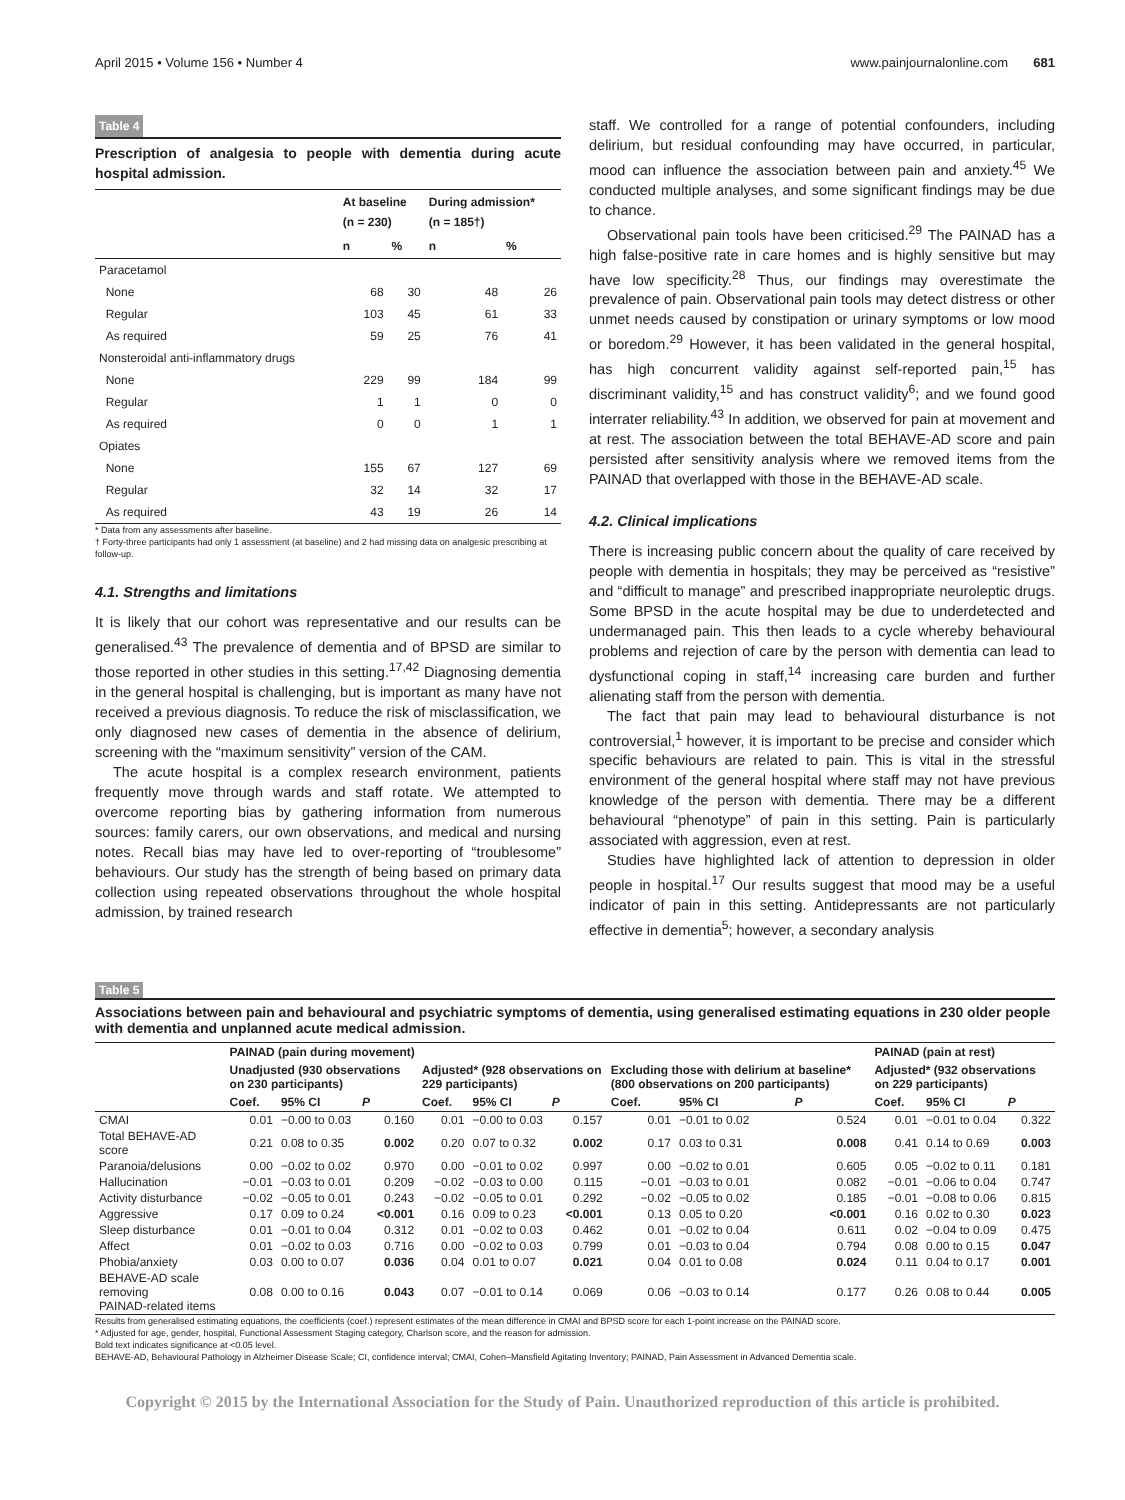April 2015 • Volume 156 • Number 4 www.painjournalonline.com 681
Table 4
Prescription of analgesia to people with dementia during acute hospital admission.
| | At baseline (n = 230) | | During admission* (n = 185†) | |
| --- | --- | --- | --- | --- |
| | n | % | n | % |
| Paracetamol | | | | |
| None | 68 | 30 | 48 | 26 |
| Regular | 103 | 45 | 61 | 33 |
| As required | 59 | 25 | 76 | 41 |
| Nonsteroidal anti-inflammatory drugs | | | | |
| None | 229 | 99 | 184 | 99 |
| Regular | 1 | 1 | 0 | 0 |
| As required | 0 | 0 | 1 | 1 |
| Opiates | | | | |
| None | 155 | 67 | 127 | 69 |
| Regular | 32 | 14 | 32 | 17 |
| As required | 43 | 19 | 26 | 14 |
* Data from any assessments after baseline.
† Forty-three participants had only 1 assessment (at baseline) and 2 had missing data on analgesic prescribing at follow-up.
4.1. Strengths and limitations
It is likely that our cohort was representative and our results can be generalised.<sup>43</sup> The prevalence of dementia and of BPSD are similar to those reported in other studies in this setting.<sup>17,42</sup> Diagnosing dementia in the general hospital is challenging, but is important as many have not received a previous diagnosis. To reduce the risk of misclassification, we only diagnosed new cases of dementia in the absence of delirium, screening with the “maximum sensitivity” version of the CAM.
The acute hospital is a complex research environment, patients frequently move through wards and staff rotate. We attempted to overcome reporting bias by gathering information from numerous sources: family carers, our own observations, and medical and nursing notes. Recall bias may have led to over-reporting of “troublesome” behaviours. Our study has the strength of being based on primary data collection using repeated observations throughout the whole hospital admission, by trained research
staff. We controlled for a range of potential confounders, including delirium, but residual confounding may have occurred, in particular, mood can influence the association between pain and anxiety.<sup>45</sup> We conducted multiple analyses, and some significant findings may be due to chance.
Observational pain tools have been criticised.<sup>29</sup> The PAINAD has a high false-positive rate in care homes and is highly sensitive but may have low specificity.<sup>28</sup> Thus, our findings may overestimate the prevalence of pain. Observational pain tools may detect distress or other unmet needs caused by constipation or urinary symptoms or low mood or boredom.<sup>29</sup> However, it has been validated in the general hospital, has high concurrent validity against self-reported pain,<sup>15</sup> has discriminant validity,<sup>15</sup> and has construct validity<sup>6</sup>; and we found good interrater reliability.<sup>43</sup> In addition, we observed for pain at movement and at rest. The association between the total BEHAVE-AD score and pain persisted after sensitivity analysis where we removed items from the PAINAD that overlapped with those in the BEHAVE-AD scale.
4.2. Clinical implications
There is increasing public concern about the quality of care received by people with dementia in hospitals; they may be perceived as “resistive” and “difficult to manage” and prescribed inappropriate neuroleptic drugs. Some BPSD in the acute hospital may be due to underdetected and undermanaged pain. This then leads to a cycle whereby behavioural problems and rejection of care by the person with dementia can lead to dysfunctional coping in staff,<sup>14</sup> increasing care burden and further alienating staff from the person with dementia.
The fact that pain may lead to behavioural disturbance is not controversial,<sup>1</sup> however, it is important to be precise and consider which specific behaviours are related to pain. This is vital in the stressful environment of the general hospital where staff may not have previous knowledge of the person with dementia. There may be a different behavioural “phenotype” of pain in this setting. Pain is particularly associated with aggression, even at rest.
Studies have highlighted lack of attention to depression in older people in hospital.<sup>17</sup> Our results suggest that mood may be a useful indicator of pain in this setting. Antidepressants are not particularly effective in dementia<sup>5</sup>; however, a secondary analysis
Table 5
Associations between pain and behavioural and psychiatric symptoms of dementia, using generalised estimating equations in 230 older people with dementia and unplanned acute medical admission.
| | PAINAD (pain during movement) | | | | | | | | | PAINAD (pain at rest) | | |
| --- | --- | --- | --- | --- | --- | --- | --- | --- | --- | --- | --- | --- |
| | Unadjusted (930 observations on 230 participants) | | | Adjusted* (928 observations on 229 participants) | | | Excluding those with delirium at baseline* (800 observations on 200 participants) | | | Adjusted* (932 observations on 229 participants) | | |
| | Coef. | 95% CI | P | Coef. | 95% CI | P | Coef. | 95% CI | P | Coef. | 95% CI | P |
| CMAI | 0.01 | −0.00 to 0.03 | 0.160 | 0.01 | −0.00 to 0.03 | 0.157 | 0.01 | −0.01 to 0.02 | 0.524 | 0.01 | −0.01 to 0.04 | 0.322 |
| Total BEHAVE-AD score | 0.21 | 0.08 to 0.35 | 0.002 | 0.20 | 0.07 to 0.32 | 0.002 | 0.17 | 0.03 to 0.31 | 0.008 | 0.41 | 0.14 to 0.69 | 0.003 |
| Paranoia/delusions | 0.00 | −0.02 to 0.02 | 0.970 | 0.00 | −0.01 to 0.02 | 0.997 | 0.00 | −0.02 to 0.01 | 0.605 | 0.05 | −0.02 to 0.11 | 0.181 |
| Hallucination | −0.01 | −0.03 to 0.01 | 0.209 | −0.02 | −0.03 to 0.00 | 0.115 | −0.01 | −0.03 to 0.01 | 0.082 | −0.01 | −0.06 to 0.04 | 0.747 |
| Activity disturbance | −0.02 | −0.05 to 0.01 | 0.243 | −0.02 | −0.05 to 0.01 | 0.292 | −0.02 | −0.05 to 0.02 | 0.185 | −0.01 | −0.08 to 0.06 | 0.815 |
| Aggressive | 0.17 | 0.09 to 0.24 | <0.001 | 0.16 | 0.09 to 0.23 | <0.001 | 0.13 | 0.05 to 0.20 | <0.001 | 0.16 | 0.02 to 0.30 | 0.023 |
| Sleep disturbance | 0.01 | −0.01 to 0.04 | 0.312 | 0.01 | −0.02 to 0.03 | 0.462 | 0.01 | −0.02 to 0.04 | 0.611 | 0.02 | −0.04 to 0.09 | 0.475 |
| Affect | 0.01 | −0.02 to 0.03 | 0.716 | 0.00 | −0.02 to 0.03 | 0.799 | 0.01 | −0.03 to 0.04 | 0.794 | 0.08 | 0.00 to 0.15 | 0.047 |
| Phobia/anxiety | 0.03 | 0.00 to 0.07 | 0.036 | 0.04 | 0.01 to 0.07 | 0.021 | 0.04 | 0.01 to 0.08 | 0.024 | 0.11 | 0.04 to 0.17 | 0.001 |
| BEHAVE-AD scale removing PAINAD-related items | 0.08 | 0.00 to 0.16 | 0.043 | 0.07 | −0.01 to 0.14 | 0.069 | 0.06 | −0.03 to 0.14 | 0.177 | 0.26 | 0.08 to 0.44 | 0.005 |
Results from generalised estimating equations, the coefficients (coef.) represent estimates of the mean difference in CMAI and BPSD score for each 1-point increase on the PAINAD score.
* Adjusted for age, gender, hospital, Functional Assessment Staging category, Charlson score, and the reason for admission.
Bold text indicates significance at <0.05 level.
BEHAVE-AD, Behavioural Pathology in Alzheimer Disease Scale; CI, confidence interval; CMAI, Cohen–Mansfield Agitating Inventory; PAINAD, Pain Assessment in Advanced Dementia scale.
Copyright © 2015 by the International Association for the Study of Pain. Unauthorized reproduction of this article is prohibited.